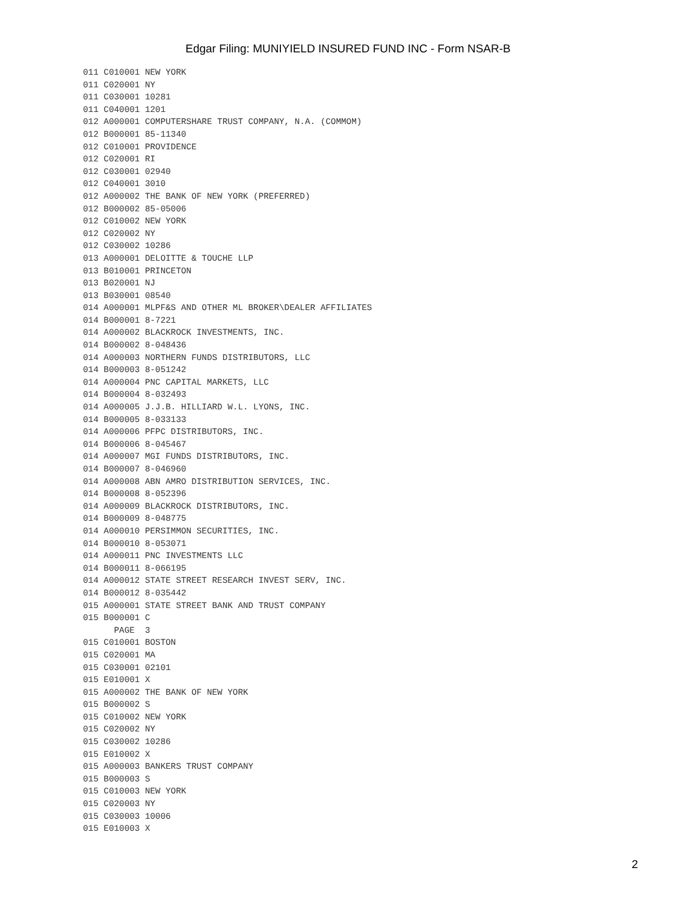Edgar Filing: MUNIYIELD INSURED FUND INC - Form NSAR-B
011 C010001 NEW YORK
011 C020001 NY
011 C030001 10281
011 C040001 1201
012 A000001 COMPUTERSHARE TRUST COMPANY, N.A. (COMMOM)
012 B000001 85-11340
012 C010001 PROVIDENCE
012 C020001 RI
012 C030001 02940
012 C040001 3010
012 A000002 THE BANK OF NEW YORK (PREFERRED)
012 B000002 85-05006
012 C010002 NEW YORK
012 C020002 NY
012 C030002 10286
013 A000001 DELOITTE & TOUCHE LLP
013 B010001 PRINCETON
013 B020001 NJ
013 B030001 08540
014 A000001 MLPF&S AND OTHER ML BROKER\DEALER AFFILIATES
014 B000001 8-7221
014 A000002 BLACKROCK INVESTMENTS, INC.
014 B000002 8-048436
014 A000003 NORTHERN FUNDS DISTRIBUTORS, LLC
014 B000003 8-051242
014 A000004 PNC CAPITAL MARKETS, LLC
014 B000004 8-032493
014 A000005 J.J.B. HILLIARD W.L. LYONS, INC.
014 B000005 8-033133
014 A000006 PFPC DISTRIBUTORS, INC.
014 B000006 8-045467
014 A000007 MGI FUNDS DISTRIBUTORS, INC.
014 B000007 8-046960
014 A000008 ABN AMRO DISTRIBUTION SERVICES, INC.
014 B000008 8-052396
014 A000009 BLACKROCK DISTRIBUTORS, INC.
014 B000009 8-048775
014 A000010 PERSIMMON SECURITIES, INC.
014 B000010 8-053071
014 A000011 PNC INVESTMENTS LLC
014 B000011 8-066195
014 A000012 STATE STREET RESEARCH INVEST SERV, INC.
014 B000012 8-035442
015 A000001 STATE STREET BANK AND TRUST COMPANY
015 B000001 C
      PAGE  3
015 C010001 BOSTON
015 C020001 MA
015 C030001 02101
015 E010001 X
015 A000002 THE BANK OF NEW YORK
015 B000002 S
015 C010002 NEW YORK
015 C020002 NY
015 C030002 10286
015 E010002 X
015 A000003 BANKERS TRUST COMPANY
015 B000003 S
015 C010003 NEW YORK
015 C020003 NY
015 C030003 10006
015 E010003 X
2